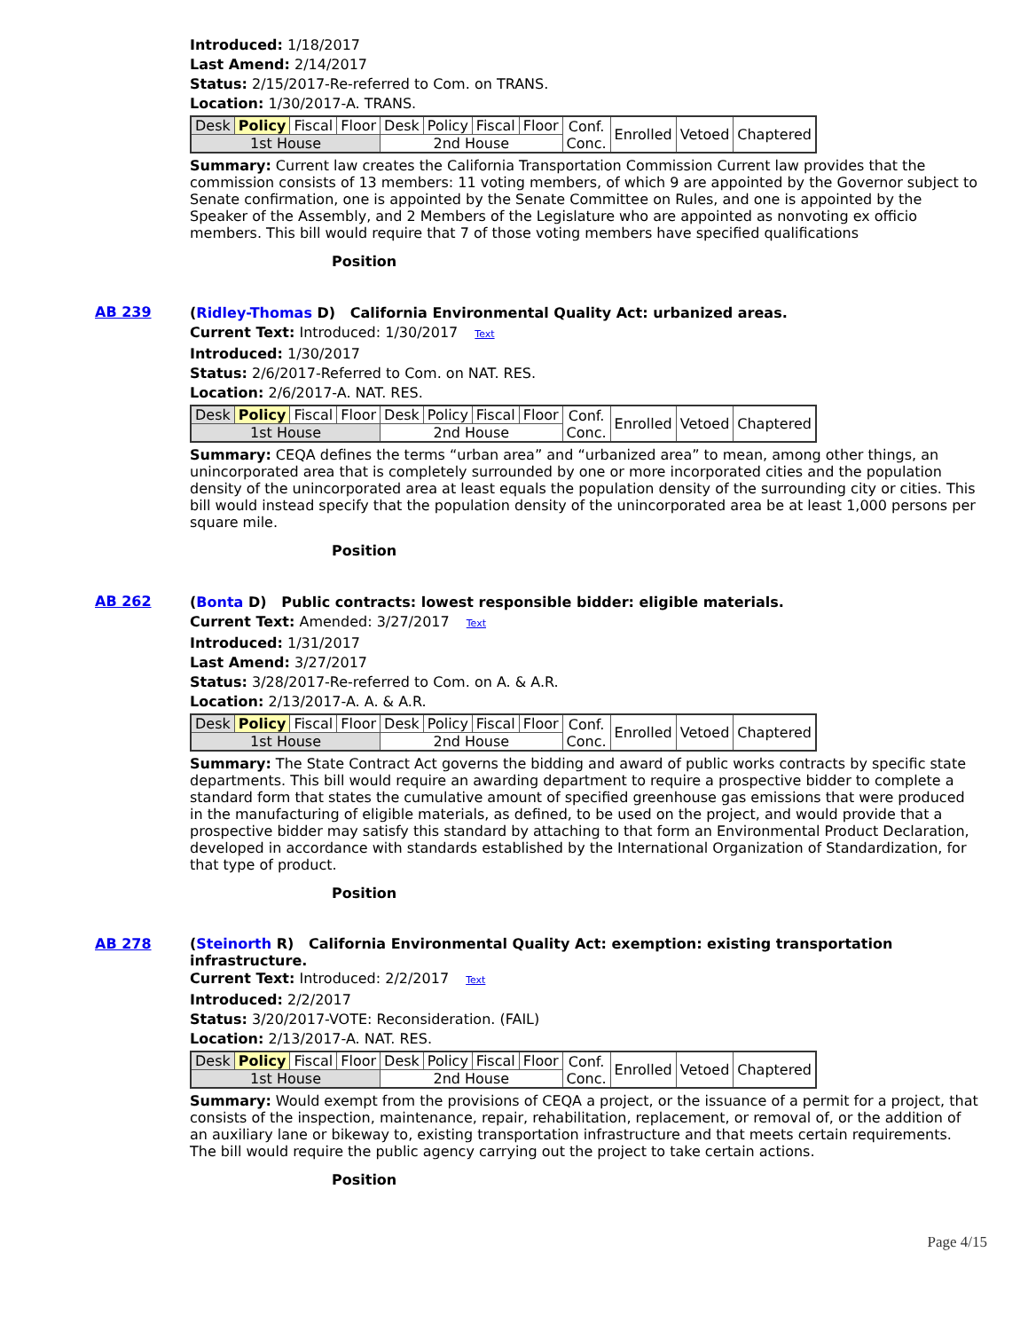Introduced: 1/18/2017
Last Amend: 2/14/2017
Status: 2/15/2017-Re-referred to Com. on TRANS.
Location: 1/30/2017-A. TRANS.
| Desk | Policy | Fiscal | Floor | Desk | Policy | Fiscal | Floor | Conf. Conc. | Enrolled | Vetoed | Chaptered |
| 1st House | | | | 2nd House | | | | | | | |
Summary: Current law creates the California Transportation Commission Current law provides that the commission consists of 13 members: 11 voting members, of which 9 are appointed by the Governor subject to Senate confirmation, one is appointed by the Senate Committee on Rules, and one is appointed by the Speaker of the Assembly, and 2 Members of the Legislature who are appointed as nonvoting ex officio members. This bill would require that 7 of those voting members have specified qualifications
Position
AB 239
(Ridley-Thomas D) California Environmental Quality Act: urbanized areas.
Current Text: Introduced: 1/30/2017 Text
Introduced: 1/30/2017
Status: 2/6/2017-Referred to Com. on NAT. RES.
Location: 2/6/2017-A. NAT. RES.
| Desk | Policy | Fiscal | Floor | Desk | Policy | Fiscal | Floor | Conf. Conc. | Enrolled | Vetoed | Chaptered |
| 1st House | | | | 2nd House | | | | | | | |
Summary: CEQA defines the terms “urban area” and “urbanized area” to mean, among other things, an unincorporated area that is completely surrounded by one or more incorporated cities and the population density of the unincorporated area at least equals the population density of the surrounding city or cities. This bill would instead specify that the population density of the unincorporated area be at least 1,000 persons per square mile.
Position
AB 262
(Bonta D) Public contracts: lowest responsible bidder: eligible materials.
Current Text: Amended: 3/27/2017 Text
Introduced: 1/31/2017
Last Amend: 3/27/2017
Status: 3/28/2017-Re-referred to Com. on A. & A.R.
Location: 2/13/2017-A. A. & A.R.
| Desk | Policy | Fiscal | Floor | Desk | Policy | Fiscal | Floor | Conf. Conc. | Enrolled | Vetoed | Chaptered |
| 1st House | | | | 2nd House | | | | | | | |
Summary: The State Contract Act governs the bidding and award of public works contracts by specific state departments. This bill would require an awarding department to require a prospective bidder to complete a standard form that states the cumulative amount of specified greenhouse gas emissions that were produced in the manufacturing of eligible materials, as defined, to be used on the project, and would provide that a prospective bidder may satisfy this standard by attaching to that form an Environmental Product Declaration, developed in accordance with standards established by the International Organization of Standardization, for that type of product.
Position
AB 278
(Steinorth R) California Environmental Quality Act: exemption: existing transportation infrastructure.
Current Text: Introduced: 2/2/2017 Text
Introduced: 2/2/2017
Status: 3/20/2017-VOTE: Reconsideration. (FAIL)
Location: 2/13/2017-A. NAT. RES.
| Desk | Policy | Fiscal | Floor | Desk | Policy | Fiscal | Floor | Conf. Conc. | Enrolled | Vetoed | Chaptered |
| 1st House | | | | 2nd House | | | | | | | |
Summary: Would exempt from the provisions of CEQA a project, or the issuance of a permit for a project, that consists of the inspection, maintenance, repair, rehabilitation, replacement, or removal of, or the addition of an auxiliary lane or bikeway to, existing transportation infrastructure and that meets certain requirements. The bill would require the public agency carrying out the project to take certain actions.
Position
Page 4/15